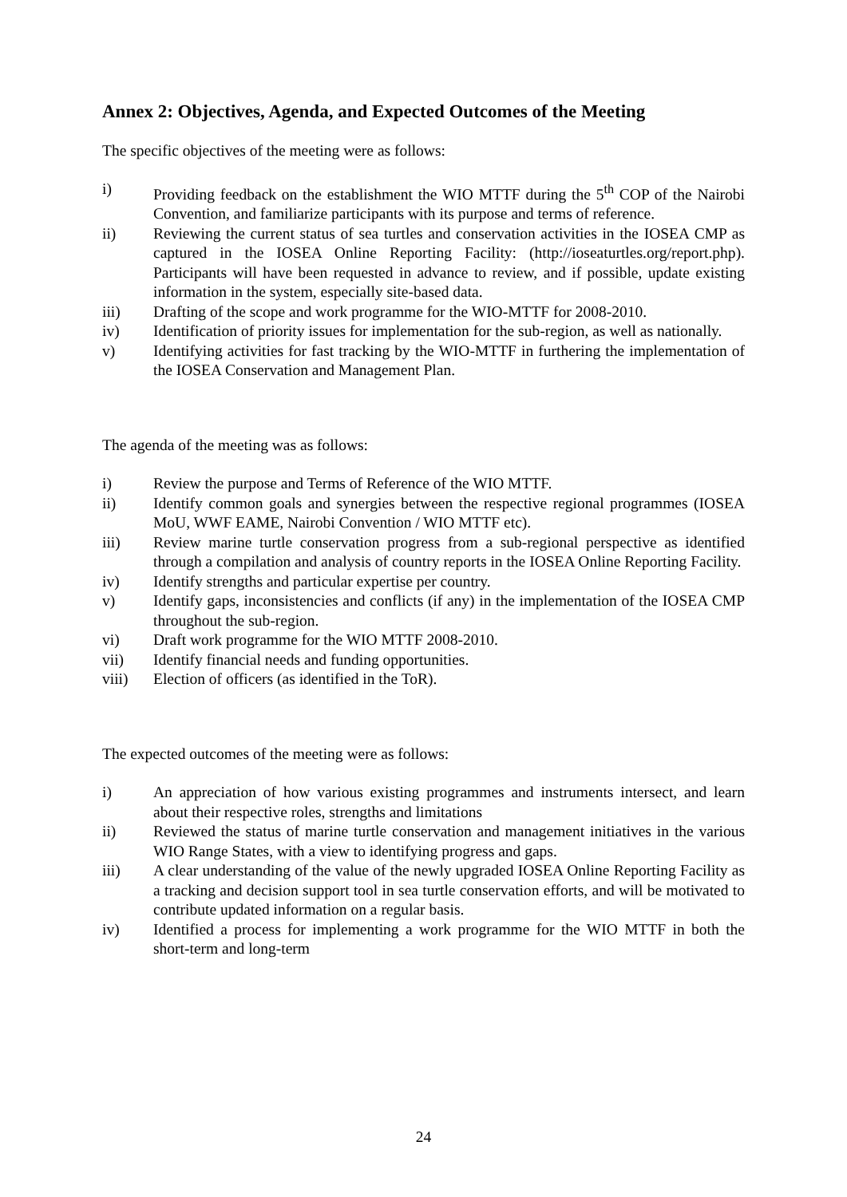Annex 2: Objectives, Agenda, and Expected Outcomes of the Meeting
The specific objectives of the meeting were as follows:
i) Providing feedback on the establishment the WIO MTTF during the 5<sup>th</sup> COP of the Nairobi Convention, and familiarize participants with its purpose and terms of reference.
ii) Reviewing the current status of sea turtles and conservation activities in the IOSEA CMP as captured in the IOSEA Online Reporting Facility: (http://ioseaturtles.org/report.php). Participants will have been requested in advance to review, and if possible, update existing information in the system, especially site-based data.
iii) Drafting of the scope and work programme for the WIO-MTTF for 2008-2010.
iv) Identification of priority issues for implementation for the sub-region, as well as nationally.
v) Identifying activities for fast tracking by the WIO-MTTF in furthering the implementation of the IOSEA Conservation and Management Plan.
The agenda of the meeting was as follows:
i) Review the purpose and Terms of Reference of the WIO MTTF.
ii) Identify common goals and synergies between the respective regional programmes (IOSEA MoU, WWF EAME, Nairobi Convention / WIO MTTF etc).
iii) Review marine turtle conservation progress from a sub-regional perspective as identified through a compilation and analysis of country reports in the IOSEA Online Reporting Facility.
iv) Identify strengths and particular expertise per country.
v) Identify gaps, inconsistencies and conflicts (if any) in the implementation of the IOSEA CMP throughout the sub-region.
vi) Draft work programme for the WIO MTTF 2008-2010.
vii) Identify financial needs and funding opportunities.
viii) Election of officers (as identified in the ToR).
The expected outcomes of the meeting were as follows:
i) An appreciation of how various existing programmes and instruments intersect, and learn about their respective roles, strengths and limitations
ii) Reviewed the status of marine turtle conservation and management initiatives in the various WIO Range States, with a view to identifying progress and gaps.
iii) A clear understanding of the value of the newly upgraded IOSEA Online Reporting Facility as a tracking and decision support tool in sea turtle conservation efforts, and will be motivated to contribute updated information on a regular basis.
iv) Identified a process for implementing a work programme for the WIO MTTF in both the short-term and long-term
24